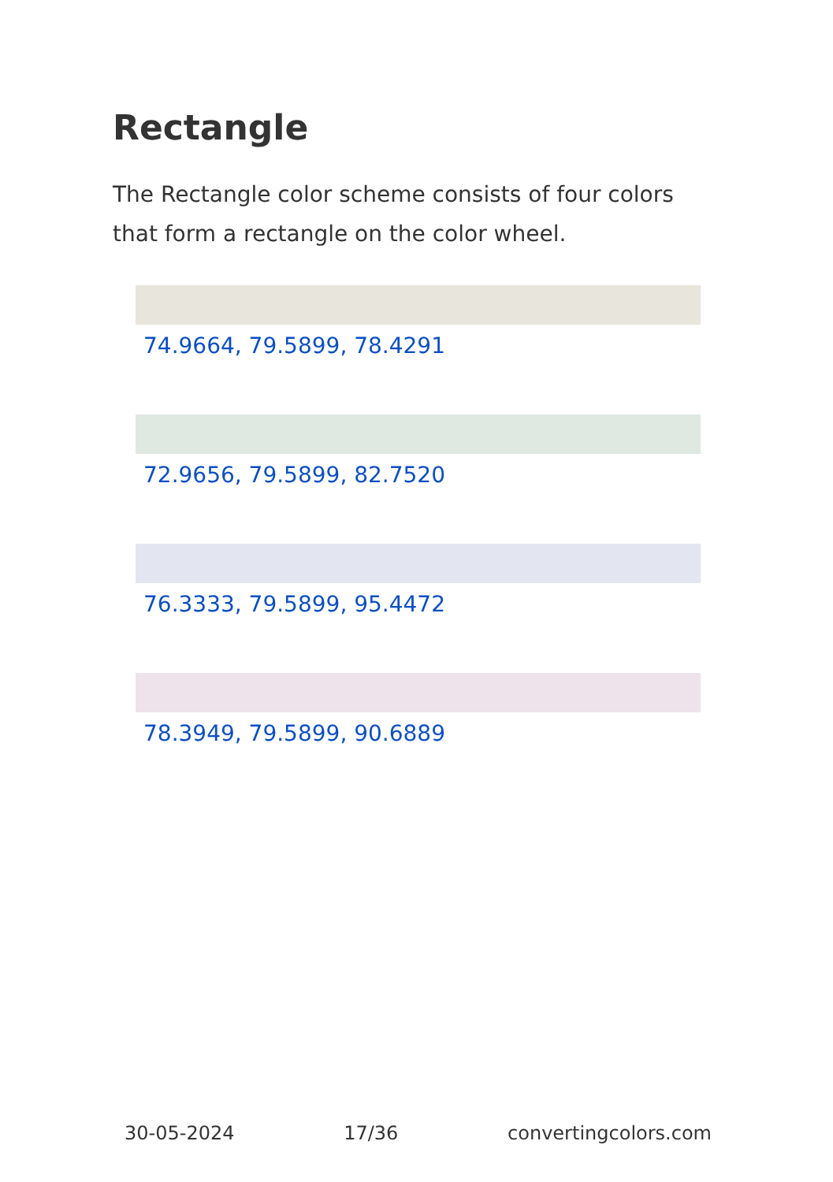Rectangle
The Rectangle color scheme consists of four colors that form a rectangle on the color wheel.
74.9664, 79.5899, 78.4291
72.9656, 79.5899, 82.7520
76.3333, 79.5899, 95.4472
78.3949, 79.5899, 90.6889
30-05-2024 17/36 convertingcolors.com